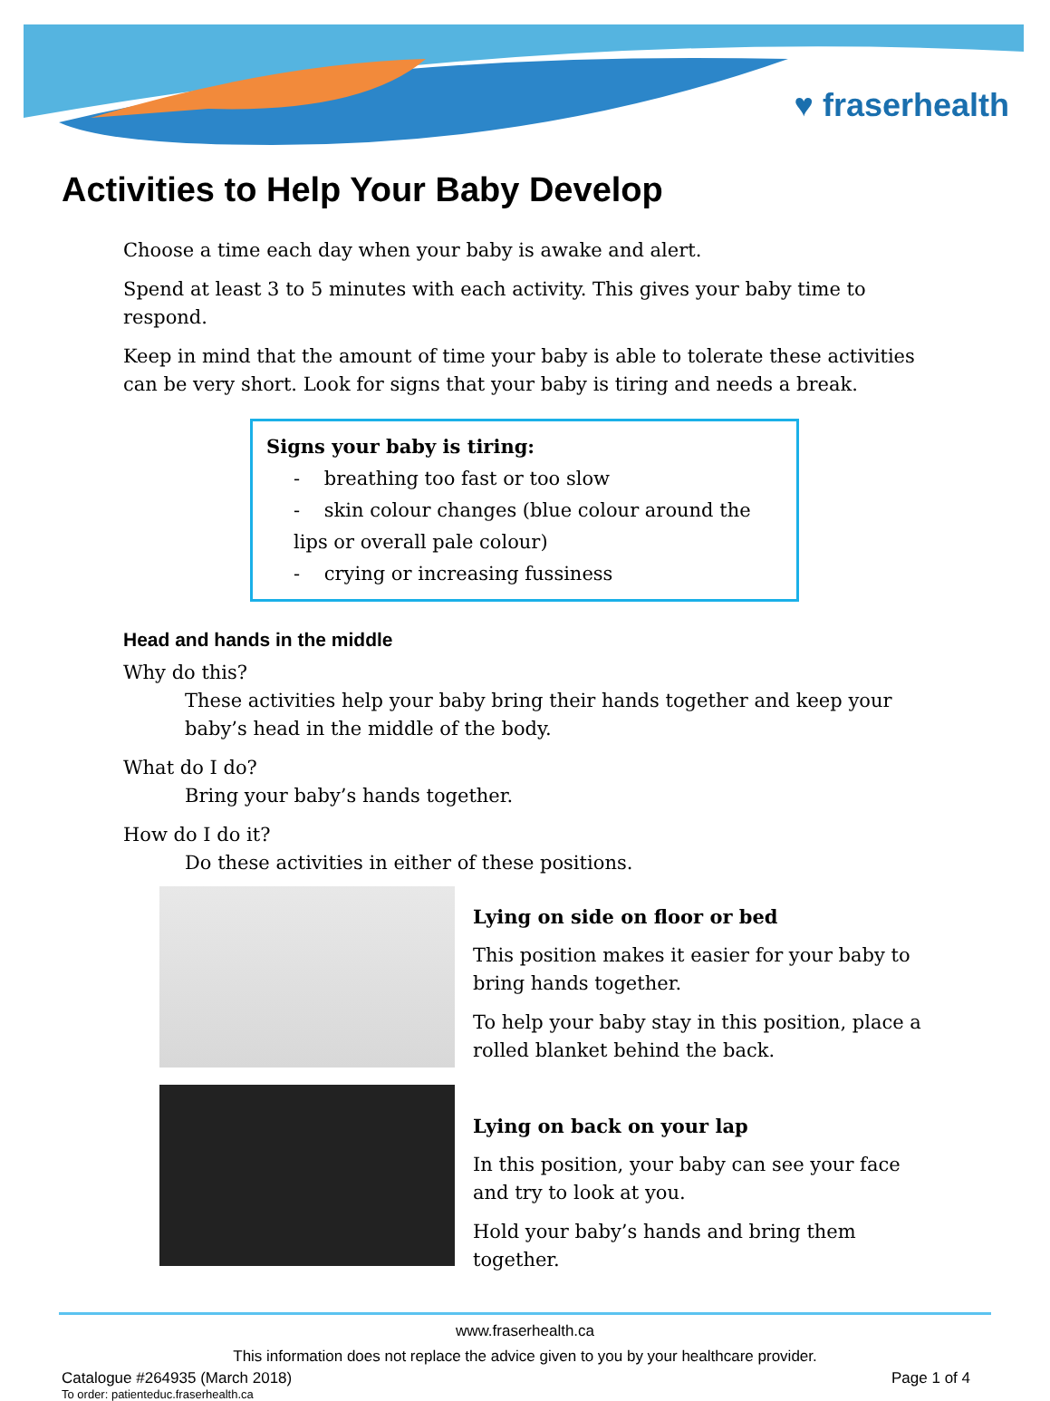♥ fraserhealth
Activities to Help Your Baby Develop
Choose a time each day when your baby is awake and alert.
Spend at least 3 to 5 minutes with each activity. This gives your baby time to respond.
Keep in mind that the amount of time your baby is able to tolerate these activities can be very short. Look for signs that your baby is tiring and needs a break.
Signs your baby is tiring:
- breathing too fast or too slow
- skin colour changes (blue colour around the lips or overall pale colour)
- crying or increasing fussiness
Head and hands in the middle
Why do this?
These activities help your baby bring their hands together and keep your baby’s head in the middle of the body.
What do I do?
Bring your baby’s hands together.
How do I do it?
Do these activities in either of these positions.
Lying on side on floor or bed
This position makes it easier for your baby to bring hands together.
To help your baby stay in this position, place a rolled blanket behind the back.
Lying on back on your lap
In this position, your baby can see your face and try to look at you.
Hold your baby’s hands and bring them together.
www.fraserhealth.ca
This information does not replace the advice given to you by your healthcare provider.
Catalogue #264935 (March 2018) Page 1 of 4
To order: patienteduc.fraserhealth.ca